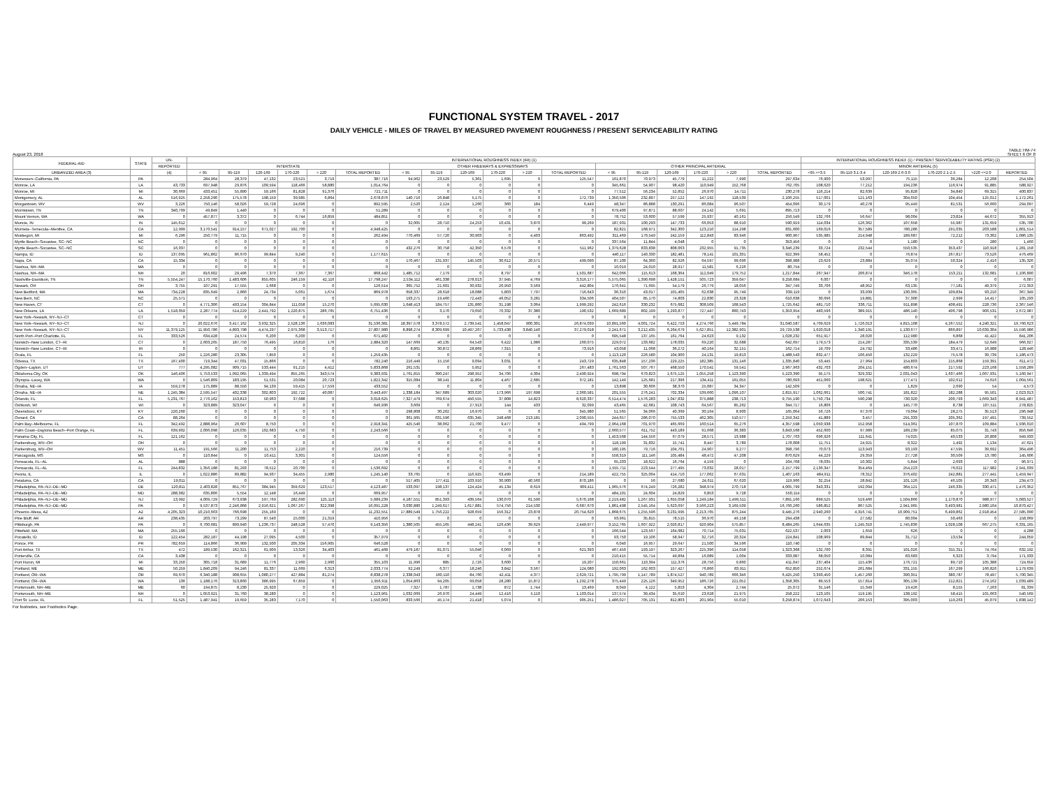FUNCTIONAL SYSTEM TRAVEL - 2017
DAILY VEHICLE - MILES OF TRAVEL BY MEASURED PAVEMENT ROUGHNESS / PRESENT SERVICEABILITY RATING
August 23, 2018 TABLE HM-74
SHEET 6 OF 8
| FEDERAL-AID | STATE | UN- | INTERNATIONAL ROUGHNESS INDEX (IRI) (1) | | | | | | | | | | | | | | | | | | INTERNATIONAL ROUGHNESS INDEX (1) / PRESENT SERVICEABILITY RATING (PSR) (2) | | | | | |
| --- | --- | --- | --- | --- | --- | --- | --- | --- | --- | --- | --- | --- | --- | --- | --- | --- | --- | --- | --- | --- | --- | --- | --- | --- | --- | --- |
| | | REPORTED | INTERSTATE | | | | | | OTHER FREEWAYS & EXPRESSWAYS | | | | | | OTHER PRINCIPAL ARTERIAL | | | | | | MINOR ARTERIAL (5) | | | | | |
| URBANIZED AREA (3) | | (4) | < 95 | 95-119 | 120-169 | 170-220 | > 220 | TOTAL REPORTED | < 95 | 95-119 | 120-169 | 170-220 | > 220 | TOTAL REPORTED | < 95 | 95-119 | 120-169 | 170-220 | > 220 | TOTAL REPORTED | <95 >=3.5 | 95-119 3.1-3.4 | 120-169 2.6-3.0 | 170-220 2.1-2.5 | >220 <=2.0 | REPORTED |
| Monessen--California, PA | PA | | 284,964 | 28,379 | 47,132 | 23,521 | 3,719 | 387,716 | 94,962 | 23,529 | 5,361 | 1,695 | 0 | 125,547 | 161,870 | 70,973 | 45,779 | 11,222 | 7,990 | 297,634 | 76,900 | 53,997 | 75,115 | 36,284 | 12,208 | 254,504 |
| Monroe, LA | LA | 43,733 | 697,948 | 29,876 | 109,594 | 118,466 | 58,880 | 1,014,764 | 0 | 0 | 0 | 0 | 0 | 0 | 345,661 | 54,907 | 98,420 | 110,949 | 152,768 | 762,705 | 108,620 | 77,212 | 194,236 | 116,974 | 91,885 | 588,927 |
| Monroe, MI | MI | 30,669 | 433,451 | 55,890 | 59,166 | 81,828 | 91,376 | 721,711 | 0 | 0 | 0 | 0 | 0 | 0 | 77,512 | 56,234 | 52,852 | 26,970 | 14,711 | 230,278 | 116,214 | 82,639 | 95,828 | 34,840 | 69,315 | 400,837 |
| Montgomery, AL | AL | 516,925 | 2,258,290 | 175,578 | 198,159 | 39,985 | 6,864 | 2,678,876 | 140,716 | 26,848 | 5,175 | 0 | 0 | 172,739 | 1,350,506 | 232,897 | 257,122 | 147,192 | 118,539 | 2,106,255 | 517,001 | 121,163 | 304,650 | 104,454 | 125,012 | 1,172,261 |
| Morgantown, WV | WV | 3,226 | 750,146 | 58,026 | 59,728 | 24,696 | 0 | 892,595 | 2,520 | 2,124 | 1,260 | 360 | 184 | 6,449 | 48,347 | 86,888 | 130,291 | 86,084 | 96,507 | 454,096 | 30,179 | 40,278 | 95,449 | 81,531 | 56,660 | 294,097 |
| Morristown, TN | TN | 340,709 | 49,849 | 1,440 | 0 | 0 | 0 | 51,289 | 0 | 0 | 0 | 0 | 0 | 0 | 679,400 | 97,871 | 88,607 | 24,142 | 5,691 | 895,713 | 0 | 0 | 0 | 0 | 0 | 0 |
| Mount Vernon, WA | WA | 0 | 457,877 | 3,372 | 0 | 6,744 | 16,859 | 484,851 | 0 | 0 | 0 | 0 | 0 | 0 | 78,752 | 53,600 | 57,599 | 25,937 | 40,161 | 256,549 | 132,766 | 56,647 | 98,004 | 23,824 | 44,672 | 355,913 |
| Muncie, IN | IN | 145,612 | 0 | 0 | 0 | 0 | 0 | 0 | 32,005 | 28,710 | 24,253 | 10,431 | 3,870 | 99,269 | 187,931 | 100,293 | 147,733 | 66,053 | 88,910 | 590,919 | 114,034 | 126,362 | 107,658 | 55,987 | 131,659 | 535,700 |
| Murrieta--Temecula--Menifee, CA | CA | 12,999 | 3,170,541 | 914,157 | 671,027 | 192,700 | 0 | 4,948,425 | 0 | 0 | 0 | 0 | 0 | 0 | 82,821 | 168,971 | 342,300 | 123,210 | 114,298 | 831,600 | 169,016 | 357,589 | 780,286 | 291,035 | 203,588 | 1,801,514 |
| Muskegon, MI | MI | 6,296 | 250,779 | 11,715 | 0 | 0 | 0 | 262,494 | 770,469 | 57,720 | 30,903 | 0 | 4,403 | 863,492 | 311,469 | 170,549 | 242,159 | 112,843 | 83,946 | 900,967 | 535,985 | 214,948 | 189,687 | 72,212 | 73,302 | 1,086,135 |
| Myrtle Beach--Socastee, SC--NC | NC | 0 | 0 | 0 | 0 | 0 | 0 | 0 | 0 | 0 | 0 | 0 | 0 | 0 | 337,564 | 11,844 | 4,048 | 0 | 0 | 353,456 | 0 | 0 | 1,180 | 0 | 280 | 1,460 |
| Myrtle Beach--Socastee, SC--NC | SC | 16,037 | 0 | 0 | 0 | 0 | 0 | 0 | 432,276 | 30,758 | 42,350 | 6,578 | 0 | 511,962 | 1,379,628 | 833,838 | 808,063 | 232,955 | 91,735 | 3,346,239 | 33,724 | 232,544 | 550,535 | 353,437 | 110,918 | 1,281,158 |
| Nampa, ID | ID | 137,095 | 961,862 | 86,670 | 99,844 | 9,240 | 0 | 1,177,615 | 0 | 0 | 0 | 0 | 0 | 0 | 440,117 | 140,330 | 182,481 | 78,141 | 101,331 | 922,399 | 58,452 | 0 | 76,874 | 267,817 | 73,526 | 476,469 |
| Napa, CA | CA | 15,334 | 0 | 0 | 0 | 0 | 0 | 0 | 170,467 | 131,937 | 145,503 | 30,612 | 20,571 | 499,090 | 87,100 | 64,360 | 82,926 | 64,597 | 99,696 | 398,988 | 23,629 | 23,884 | 35,074 | 50,324 | 2,416 | 135,326 |
| Nashua, NH--MA | MA | 0 | 0 | 0 | 0 | 0 | 0 | 0 | 0 | 0 | 0 | 0 | 0 | 0 | 10,019 | 24,010 | 28,917 | 11,581 | 6,226 | 80,754 | 0 | 0 | 0 | 0 | 0 | 0 |
| Nashua, NH--MA | NH | 20 | 816,602 | 29,496 | 7,370 | 7,367 | 7,367 | 868,442 | 1,485,712 | 7,179 | 0 | 8,797 | 0 | 1,501,687 | 642,066 | 115,613 | 168,364 | 112,049 | 179,752 | 1,217,844 | 267,947 | 206,874 | 346,178 | 153,211 | 132,681 | 1,106,890 |
| Nashville-Davidson, TN | TN | 5,554,247 | 15,170,760 | 1,483,606 | 855,605 | 246,159 | 42,116 | 17,798,247 | 2,534,112 | 461,338 | 278,013 | 37,945 | 4,769 | 3,316,177 | 5,575,065 | 1,390,698 | 1,428,151 | 505,723 | 359,047 | 9,258,684 | 6,007 | 0 | 0 | 0 | 0 | 6,007 |
| Newark, OH | OH | 3,755 | 107,291 | 17,555 | 1,668 | 0 | 0 | 126,514 | 365,752 | 21,601 | 30,932 | 20,950 | 3,569 | 442,804 | 176,641 | 71,695 | 54,179 | 26,779 | 18,056 | 347,749 | 33,706 | 48,952 | 63,135 | 77,181 | 49,379 | 272,353 |
| New Bedford, MA | MA | 734,228 | 835,649 | 2,860 | 24,734 | 5,061 | 1,674 | 869,978 | 658,337 | 28,618 | 18,088 | 5,803 | 7,797 | 716,643 | 36,310 | 43,017 | 101,405 | 62,638 | 95,749 | 339,119 | 0 | 33,939 | 130,365 | 109,834 | 93,210 | 367,349 |
| New Bern, NC | NC | 25,571 | 0 | 0 | 0 | 0 | 0 | 0 | 193,271 | 19,460 | 72,443 | 46,052 | 3,281 | 334,506 | 404,507 | 85,170 | 74,803 | 22,830 | 23,328 | 610,638 | 30,696 | 19,881 | 37,300 | 2,999 | 14,417 | 105,293 |
| New Haven, CT | CT | 0 | 4,771,306 | 493,154 | 304,844 | 111,058 | 15,270 | 5,695,630 | 1,648,413 | 184,757 | 131,860 | 31,198 | 3,064 | 1,999,292 | 242,616 | 330,232 | 675,682 | 308,509 | 168,543 | 1,725,642 | 481,710 | 336,711 | 911,898 | 408,491 | 228,736 | 2,367,546 |
| New Orleans, LA | LA | 1,518,059 | 2,287,774 | 514,229 | 2,441,792 | 1,220,875 | 286,765 | 6,751,436 | 0 | 3,170 | 79,650 | 70,332 | 37,380 | 190,532 | 1,669,689 | 802,199 | 1,293,877 | 727,447 | 860,743 | 5,353,954 | 483,596 | 389,915 | 486,140 | 406,798 | 906,531 | 2,672,987 |
| New York--Newark, NY--NJ--CT | CT | 0 | 0 | 0 | 0 | 0 | 0 | 0 | 0 | 0 | 0 | 0 | 0 | 0 | 0 | 0 | 0 | 0 | 0 | 0 | 0 | 0 | 0 | 0 | 0 | 0 |
| New York--Newark, NY--NJ--CT | NJ | 0 | 20,022,676 | 3,417,162 | 3,932,325 | 2,528,136 | 1,636,083 | 31,536,381 | 18,397,578 | 3,378,572 | 2,739,541 | 1,458,047 | 900,301 | 26,874,039 | 10,891,560 | 4,001,724 | 6,422,753 | 4,274,766 | 5,449,784 | 31,040,587 | 4,709,629 | 1,726,013 | 4,815,108 | 4,267,552 | 4,240,321 | 19,760,623 |
| New York--Newark, NY--NJ--CT | NY | 11,379,125 | 11,950,786 | 4,893,798 | 4,474,297 | 2,975,368 | 3,513,717 | 27,807,980 | 8,898,274 | 8,309,699 | 10,497,267 | 5,733,438 | 3,840,140 | 37,279,018 | 2,241,671 | 3,212,435 | 6,264,679 | 5,627,851 | 12,382,901 | 29,729,538 | 1,620,018 | 1,340,191 | 1,130,677 | 866,897 | 10,639,304 | 15,596,986 |
| North Port--Port Charlotte, FL | FL | 333,526 | 634,428 | 24,574 | 6,200 | 6,200 | 0 | 671,402 | 0 | 0 | 0 | 0 | 0 | 0 | 695,548 | 137,165 | 161,764 | 24,623 | 9,132 | 1,028,232 | 651,917 | 28,020 | 112,980 | 6,868 | 41,422 | 841,206 |
| Norwich--New London, CT--RI | CT | 0 | 2,603,265 | 187,750 | 76,495 | 16,810 | 176 | 2,884,320 | 147,669 | 40,135 | 64,543 | 6,422 | 1,086 | 260,075 | 229,072 | 133,682 | 178,035 | 69,220 | 32,688 | 642,697 | 179,573 | 214,287 | 335,539 | 184,479 | 52,649 | 966,027 |
| Norwich--New London, CT--RI | RI | 0 | 0 | 0 | 0 | 0 | 0 | 0 | 8,861 | 30,872 | 28,869 | 7,315 | 0 | 73,916 | 43,058 | 11,068 | 36,272 | 40,164 | 32,151 | 162,714 | 19,709 | 24,792 | 33,486 | 33,471 | 16,988 | 128,446 |
| Ocala, FL | FL | 250 | 1,226,280 | 23,305 | 7,850 | 0 | 0 | 1,259,435 | 0 | 0 | 0 | 0 | 0 | 0 | 1,113,120 | 226,580 | 104,900 | 24,131 | 19,813 | 1,488,543 | 832,477 | 106,450 | 132,229 | 75,578 | 39,739 | 1,186,473 |
| Odessa, TX | TX | 167,400 | 719,344 | 47,031 | 15,866 | 0 | 0 | 782,240 | 216,449 | 15,156 | 9,094 | 3,031 | 0 | 243,729 | 635,848 | 157,236 | 229,225 | 182,385 | 131,146 | 1,335,840 | 53,445 | 27,964 | 154,803 | 215,868 | 159,391 | 611,472 |
| Ogden--Layton, UT | UT | 777 | 4,295,082 | 909,715 | 533,444 | 91,215 | 4,412 | 5,833,868 | 261,531 | 0 | 5,952 | 0 | 0 | 267,483 | 1,761,563 | 507,767 | 468,550 | 170,541 | 59,541 | 2,967,963 | 432,703 | 204,151 | 480,674 | 217,592 | 223,168 | 1,558,289 |
| Oklahoma City, OK | OK | 146,406 | 5,753,533 | 1,092,065 | 1,339,494 | 855,265 | 343,574 | 9,383,931 | 1,761,815 | 390,247 | 298,952 | 34,706 | 4,304 | 2,490,924 | 698,794 | 670,823 | 1,675,125 | 1,055,258 | 1,123,390 | 5,223,390 | 95,175 | 329,332 | 2,031,043 | 1,637,466 | 1,067,931 | 5,160,947 |
| Olympia--Lacey, WA | WA | 0 | 1,546,809 | 183,195 | 51,531 | 20,084 | 20,723 | 1,822,342 | 315,084 | 38,141 | 11,804 | 4,467 | 2,685 | 372,181 | 142,149 | 125,681 | 217,396 | 134,411 | 161,055 | 780,693 | 451,060 | 198,621 | 177,471 | 102,612 | 74,616 | 1,004,561 |
| Omaha, NE--IA | IA | 559,278 | 175,889 | 88,550 | 94,139 | 59,415 | 17,559 | 433,552 | 0 | 0 | 0 | 0 | 0 | 0 | 13,898 | 30,606 | 38,370 | 25,087 | 34,347 | 142,509 | 0 | 0 | 1,829 | 2,690 | 54 | 4,573 |
| Omaha, NE--IA | NE | 1,245,384 | 2,595,547 | 402,338 | 302,803 | 192,722 | 40,087 | 3,443,497 | 1,338,184 | 347,689 | 303,020 | 173,966 | 197,698 | 2,360,581 | 201,555 | 276,241 | 702,334 | 539,660 | 1,096,107 | 2,815,917 | 1,062,661 | 500,741 | 181,822 | 182,288 | 95,501 | 2,023,013 |
| Orlando, FL | FL | 5,231,767 | 2,776,162 | 153,813 | 50,963 | 37,688 | 0 | 3,018,625 | 7,327,479 | 769,674 | 450,555 | 37,808 | 14,823 | 8,620,337 | 6,514,474 | 1,576,283 | 1,047,832 | 375,888 | 238,713 | 9,755,190 | 5,750,734 | 590,298 | 730,320 | 200,793 | 1,669,343 | 8,941,487 |
| Oshkosh, WI | WI | 0 | 323,889 | 323,047 | 0 | 0 | 0 | 646,936 | 3,609 | 0 | 27,913 | 144 | 433 | 32,099 | 43,465 | 42,681 | 108,743 | 64,567 | 85,262 | 344,717 | 16,806 | 0 | 145,770 | 8,738 | 107,511 | 278,825 |
| Owensboro, KY | KY | 220,260 | 0 | 0 | 0 | 0 | 0 | 0 | 298,808 | 30,202 | 16,970 | 0 | 0 | 345,980 | 51,565 | 34,066 | 40,369 | 30,164 | 8,900 | 165,064 | 56,726 | 97,370 | 79,064 | 28,275 | 35,513 | 296,948 |
| Oxnard, CA | CA | 88,264 | 0 | 0 | 0 | 0 | 0 | 0 | 361,965 | 631,596 | 635,345 | 248,468 | 213,181 | 2,090,555 | 244,657 | 286,070 | 755,533 | 462,305 | 510,577 | 2,259,342 | 41,889 | 3,457 | 291,333 | 205,362 | 197,491 | 739,552 |
| Palm Bay--Melbourne, FL | FL | 342,492 | 2,888,964 | 20,607 | 8,750 | 0 | 0 | 2,918,341 | 425,540 | 38,062 | 21,700 | 9,477 | 0 | 494,799 | 2,964,168 | 701,970 | 465,669 | 160,514 | 65,276 | 4,357,598 | 1,050,938 | 152,958 | 514,361 | 107,870 | 109,884 | 1,936,010 |
| Palm Coast--Daytona Beach--Port Orange, FL | FL | 639,902 | 2,006,098 | 126,035 | 102,683 | 4,750 | 0 | 2,243,566 | 0 | 0 | 0 | 0 | 0 | 0 | 2,660,577 | 611,752 | 443,189 | 91,668 | 36,383 | 3,843,568 | 452,600 | 97,989 | 189,239 | 85,075 | 31,743 | 856,646 |
| Panama City, FL | FL | 121,162 | 0 | 0 | 0 | 0 | 0 | 0 | 0 | 0 | 0 | 0 | 0 | 0 | 1,453,568 | 144,556 | 67,079 | 28,571 | 13,988 | 1,707,763 | 696,926 | 111,641 | 74,025 | 40,533 | 26,808 | 949,933 |
| Parkersburg, WV--OH | OH | 0 | 0 | 0 | 0 | 0 | 0 | 0 | 0 | 0 | 0 | 0 | 0 | 0 | 118,199 | 31,832 | 15,741 | 8,447 | 3,789 | 178,008 | 11,751 | 24,921 | 8,322 | 1,492 | 1,134 | 47,621 |
| Parkersburg, WV--OH | WV | 11,451 | 191,566 | 11,200 | 11,753 | 2,220 | 0 | 216,739 | 0 | 0 | 0 | 0 | 0 | 0 | 180,195 | 79,716 | 104,701 | 24,907 | 9,277 | 398,796 | 70,073 | 113,943 | 93,193 | 47,595 | 39,692 | 364,496 |
| Pascagoula, MS | MS | 0 | 110,844 | 0 | 10,411 | 3,301 | 0 | 124,556 | 0 | 0 | 0 | 0 | 0 | 0 | 558,319 | 111,146 | 105,484 | 48,472 | 47,208 | 870,629 | 44,229 | 29,359 | 27,728 | 30,509 | 13,780 | 145,606 |
| Pensacola, FL--AL | AL | 888 | 0 | 0 | 0 | 0 | 0 | 0 | 0 | 0 | 0 | 0 | 0 | 0 | 65,203 | 18,622 | 16,764 | 4,159 | 0 | 104,768 | 78,035 | 10,302 | 5,844 | 2,693 | 0 | 96,971 |
| Pensacola, FL--AL | FL | 244,832 | 1,356,188 | 81,293 | 78,512 | 20,700 | 0 | 1,536,692 | 0 | 0 | 0 | 0 | 0 | 0 | 1,555,711 | 223,544 | 277,495 | 73,032 | 28,017 | 2,157,799 | 2,136,347 | 354,464 | 254,223 | 76,022 | 117,982 | 2,941,039 |
| Peoria, IL | IL | 0 | 1,022,886 | 89,882 | 94,937 | 34,455 | 2,980 | 1,245,140 | 33,765 | 0 | 116,925 | 63,499 | 0 | 214,189 | 422,755 | 325,004 | 414,710 | 177,062 | 67,631 | 1,407,163 | 484,911 | 78,312 | 376,402 | 242,881 | 277,441 | 1,459,947 |
| Petaluma, CA | CA | 19,011 | 0 | 0 | 0 | 0 | 0 | 0 | 517,405 | 177,411 | 103,910 | 30,900 | 40,560 | 870,186 | 0 | 56 | 27,680 | 24,611 | 67,620 | 119,966 | 32,254 | 28,842 | 101,126 | 46,105 | 26,343 | 234,473 |
| Philadelphia, PA--NJ--DE--MD | DE | 120,811 | 2,403,828 | 851,767 | 384,945 | 359,629 | 123,517 | 4,123,487 | 533,097 | 198,137 | 124,424 | 45,134 | 8,619 | 909,411 | 1,965,576 | 674,249 | 726,282 | 348,974 | 270,718 | 4,005,799 | 343,331 | 192,094 | 364,121 | 246,335 | 330,471 | 1,476,352 |
| Philadelphia, PA--NJ--DE--MD | MD | 288,382 | 635,806 | 5,554 | 12,148 | 16,449 | 0 | 669,957 | 0 | 0 | 0 | 0 | 0 | 0 | 484,101 | 24,604 | 24,829 | 6,853 | 9,728 | 550,114 | 0 | 0 | 0 | 0 | 0 | 0 |
| Philadelphia, PA--NJ--DE--MD | NJ | 13,992 | 4,009,729 | 673,938 | 597,769 | 282,690 | 125,113 | 5,689,239 | 4,187,551 | 851,393 | 439,564 | 130,070 | 61,590 | 5,670,168 | 2,219,482 | 1,267,931 | 1,655,058 | 1,249,184 | 1,499,511 | 7,891,166 | 899,525 | 519,466 | 1,504,866 | 1,170,870 | 988,977 | 5,083,527 |
| Philadelphia, PA--NJ--DE--MD | PA | 0 | 9,537,873 | 2,246,868 | 2,916,621 | 1,067,267 | 322,398 | 16,091,228 | 3,030,886 | 1,249,617 | 1,617,881 | 574,756 | 214,530 | 6,687,670 | 1,861,498 | 2,545,164 | 5,623,697 | 3,566,223 | 3,169,509 | 16,766,260 | 586,852 | 867,525 | 2,941,965 | 3,493,981 | 2,980,104 | 10,870,427 |
| Phoenix--Mesa, AZ | AZ | 4,205,323 | 10,210,663 | 766,698 | 255,169 | 0 | 0 | 11,232,551 | 17,889,549 | 1,756,222 | 928,659 | 156,312 | 23,878 | 20,754,620 | 1,868,675 | 1,255,596 | 3,231,995 | 2,213,765 | 875,244 | 9,445,276 | 2,940,260 | 4,316,741 | 10,909,751 | 6,499,862 | 2,918,454 | 27,585,090 |
| Pine Bluff, AR | AR | 238,435 | 203,797 | 73,299 | 87,540 | 25,000 | 21,319 | 410,956 | 0 | 0 | 0 | 0 | 0 | 0 | 93,961 | 35,815 | 78,515 | 36,970 | 49,158 | 294,438 | 0 | 27,582 | 80,004 | 50,463 | 0 | 158,069 |
| Pittsburgh, PA | PA | 0 | 6,700,681 | 899,940 | 1,236,737 | 248,528 | 57,470 | 9,143,356 | 1,380,505 | 455,165 | 448,241 | 126,436 | 39,629 | 2,449,977 | 3,152,765 | 1,607,922 | 2,026,817 | 920,904 | 575,857 | 8,484,265 | 1,644,635 | 1,245,310 | 1,745,836 | 1,028,108 | 667,275 | 6,331,165 |
| Pittsfield, MA | MA | 255,166 | 0 | 0 | 0 | 0 | 0 | 0 | 0 | 0 | 0 | 0 | 0 | 0 | 166,544 | 123,567 | 164,682 | 70,714 | 75,031 | 622,537 | 2,003 | 1,659 | 626 | 0 | 0 | 4,288 |
| Pocatello, ID | ID | 122,454 | 282,187 | 44,198 | 27,095 | 4,500 | 0 | 357,979 | 0 | 0 | 0 | 0 | 0 | 0 | 93,750 | 19,106 | 58,947 | 32,716 | 20,324 | 224,841 | 108,969 | 89,844 | 31,712 | 13,534 | 0 | 244,059 |
| Ponce, PR | PR | 782,659 | 114,866 | 36,909 | 132,500 | 205,334 | 156,905 | 646,528 | 0 | 0 | 0 | 0 | 0 | 0 | 6,040 | 16,957 | 29,647 | 21,500 | 34,596 | 110,740 | 0 | 0 | 0 | 0 | 0 | 0 |
| Port Arthur, TX | TX | 472 | 189,530 | 162,321 | 61,909 | 13,326 | 34,403 | 461,468 | 479,187 | 81,071 | 55,046 | 6,069 | 0 | 621,393 | 467,450 | 193,197 | 323,267 | 225,396 | 114,058 | 1,323,368 | 132,700 | 8,391 | 101,026 | 315,311 | 74,764 | 632,192 |
| Porterville, CA | CA | 3,438 | 0 | 0 | 0 | 0 | 0 | 0 | 0 | 0 | 0 | 0 | 0 | 0 | 210,415 | 55,714 | 49,864 | 16,089 | 1,004 | 333,087 | 68,050 | 10,084 | 83,683 | 6,323 | 3,794 | 171,933 |
| Port Huron, MI | MI | 33,250 | 305,718 | 31,689 | 11,776 | 2,960 | 2,960 | 355,103 | 11,996 | 885 | 2,726 | 3,600 | 0 | 19,207 | 150,661 | 110,394 | 111,376 | 28,756 | 9,860 | 411,047 | 237,404 | 115,436 | 176,721 | 89,710 | 105,388 | 724,659 |
| Portland, ME | ME | 50,259 | 1,840,209 | 94,246 | 81,337 | 11,669 | 6,313 | 2,033,774 | 92,249 | 6,377 | 18,246 | 3,842 | 3,567 | 124,080 | 192,063 | 162,603 | 157,427 | 76,866 | 83,911 | 652,850 | 252,674 | 261,684 | 331,155 | 167,299 | 166,826 | 1,179,639 |
| Portland, OR--WA | OR | 69,670 | 6,340,188 | 908,655 | 1,080,277 | 427,884 | 81,274 | 8,838,278 | 2,338,043 | 160,110 | 84,760 | 42,411 | 4,377 | 2,629,721 | 1,795,799 | 1,147,789 | 1,874,527 | 940,789 | 666,346 | 6,425,250 | 3,393,450 | 1,457,260 | 390,351 | 380,787 | 78,497 | 5,700,345 |
| Portland, OR--WA | WA | 136 | 1,188,176 | 313,860 | 386,995 | 67,859 | 0 | 1,956,911 | 1,054,863 | 94,205 | 99,058 | 28,280 | 15,872 | 1,292,278 | 375,449 | 225,126 | 349,952 | 186,726 | 221,052 | 1,358,305 | 89,553 | 157,814 | 305,139 | 212,821 | 274,162 | 1,039,489 |
| Portsmouth, NH--ME | ME | 60 | 194,875 | 8,230 | 25,920 | 0 | 0 | 229,025 | 7,327 | 1,787 | 1,738 | 872 | 1,744 | 13,469 | 8,049 | 4,122 | 5,853 | 4,304 | 2,744 | 25,072 | 31,146 | 15,349 | 19,426 | 8,155 | 7,263 | 81,339 |
| Portsmouth, NH--ME | NH | 0 | 1,053,921 | 31,760 | 38,280 | 0 | 0 | 1,123,961 | 1,032,069 | 26,970 | 24,449 | 12,416 | 5,110 | 1,103,014 | 137,574 | 39,434 | 35,610 | 23,628 | 21,975 | 258,222 | 123,105 | 119,195 | 138,192 | 58,415 | 101,663 | 540,569 |
| Port St. Lucie, FL | FL | 51,525 | 1,487,941 | 19,659 | 35,283 | 7,170 | 0 | 1,550,063 | 833,566 | 45,174 | 21,418 | 5,074 | 0 | 905,251 | 1,486,027 | 705,131 | 812,803 | 201,904 | 55,010 | 3,258,874 | 1,072,643 | 206,153 | 395,003 | 119,263 | 45,079 | 1,838,142 |
For footnotes, see Footnotes Page.